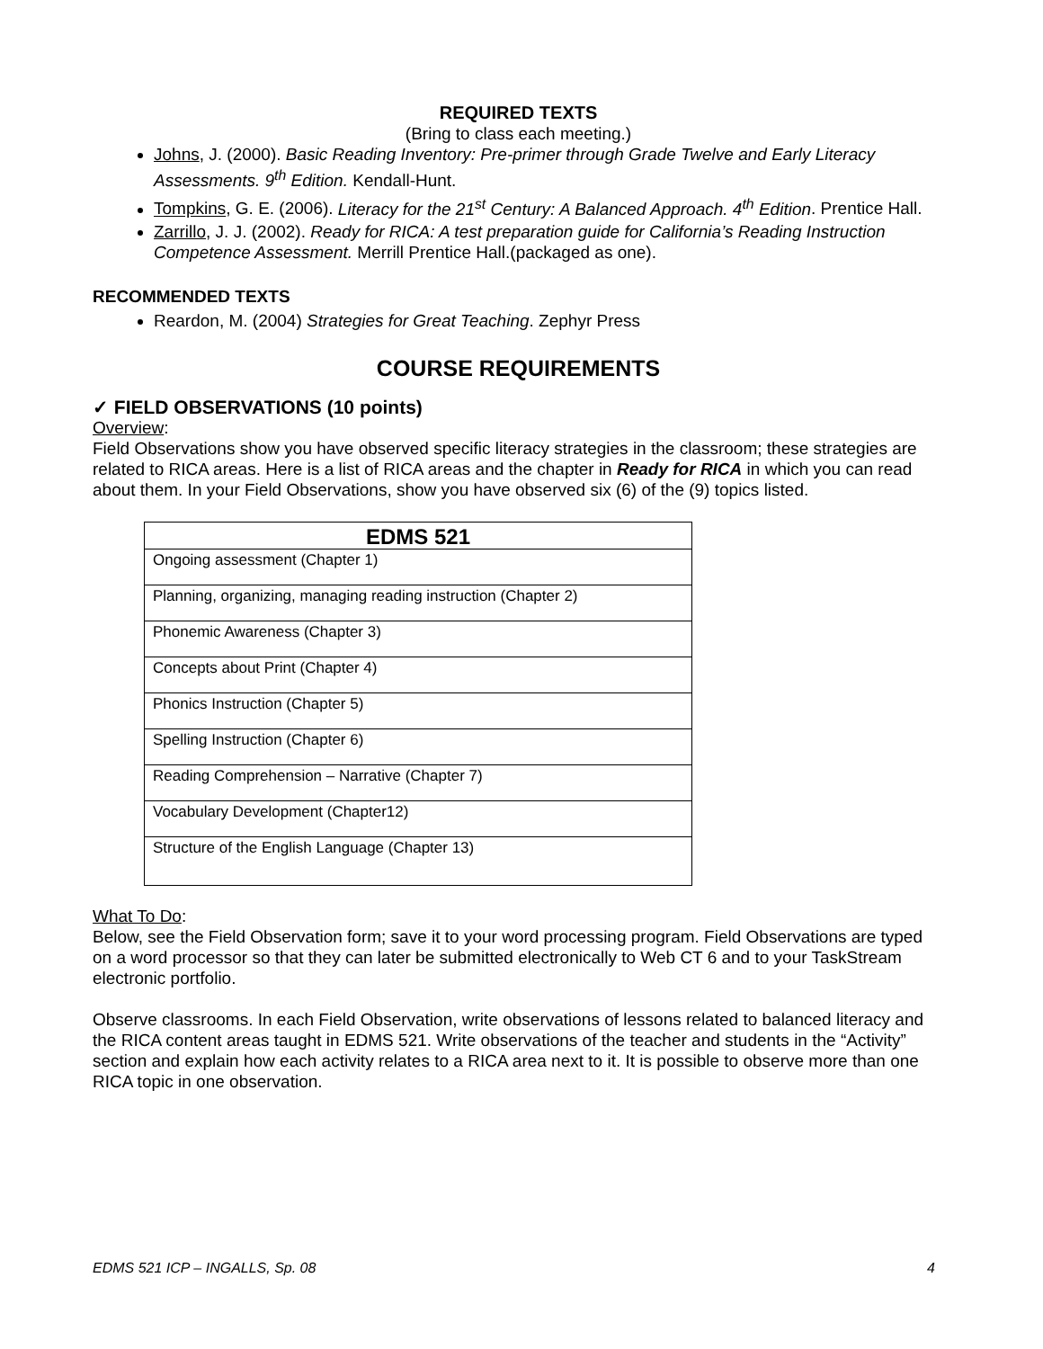REQUIRED TEXTS
(Bring to class each meeting.)
Johns, J. (2000). Basic Reading Inventory: Pre-primer through Grade Twelve and Early Literacy Assessments. 9<sup>th</sup> Edition. Kendall-Hunt.
Tompkins, G. E. (2006). Literacy for the 21<sup>st</sup> Century: A Balanced Approach. 4<sup>th</sup> Edition. Prentice Hall.
Zarrillo, J. J. (2002). Ready for RICA: A test preparation guide for California’s Reading Instruction Competence Assessment. Merrill Prentice Hall.(packaged as one).
RECOMMENDED TEXTS
Reardon, M. (2004) Strategies for Great Teaching. Zephyr Press
COURSE REQUIREMENTS
✓ FIELD OBSERVATIONS (10 points)
Overview:
Field Observations show you have observed specific literacy strategies in the classroom; these strategies are related to RICA areas. Here is a list of RICA areas and the chapter in Ready for RICA in which you can read about them. In your Field Observations, show you have observed six (6) of the (9) topics listed.
| EDMS 521 |
| --- |
| Ongoing assessment (Chapter 1) |
| Planning, organizing, managing reading instruction (Chapter 2) |
| Phonemic Awareness (Chapter 3) |
| Concepts about Print (Chapter 4) |
| Phonics Instruction (Chapter 5) |
| Spelling Instruction (Chapter 6) |
| Reading Comprehension – Narrative (Chapter 7) |
| Vocabulary Development (Chapter12) |
| Structure of the English Language (Chapter 13) |
What To Do:
Below, see the Field Observation form; save it to your word processing program. Field Observations are typed on a word processor so that they can later be submitted electronically to Web CT 6 and to your TaskStream electronic portfolio.
Observe classrooms. In each Field Observation, write observations of lessons related to balanced literacy and the RICA content areas taught in EDMS 521. Write observations of the teacher and students in the “Activity” section and explain how each activity relates to a RICA area next to it. It is possible to observe more than one RICA topic in one observation.
EDMS 521 ICP – INGALLS, Sp. 08 4